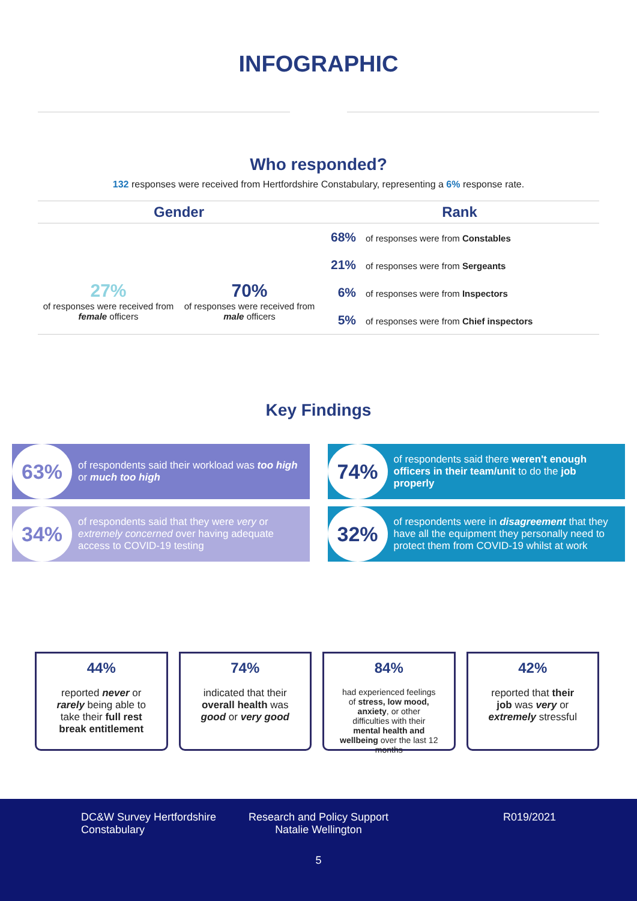INFOGRAPHIC
Who responded?
132 responses were received from Hertfordshire Constabulary, representing a 6% response rate.
Gender
27%
of responses were received from female officers
70%
of responses were received from male officers
Rank
68% of responses were from Constables
21% of responses were from Sergeants
6% of responses were from Inspectors
5% of responses were from Chief inspectors
Key Findings
63% of respondents said their workload was too high or much too high
74% of respondents said there weren't enough officers in their team/unit to do the job properly
34% of respondents said that they were very or extremely concerned over having adequate access to COVID-19 testing
32% of respondents were in disagreement that they have all the equipment they personally need to protect them from COVID-19 whilst at work
44%
reported never or rarely being able to take their full rest break entitlement
74%
indicated that their overall health was good or very good
84%
had experienced feelings of stress, low mood, anxiety, or other difficulties with their mental health and wellbeing over the last 12 months
42%
reported that their job was very or extremely stressful
DC&W Survey Hertfordshire Constabulary
Research and Policy Support Natalie Wellington
R019/2021
5